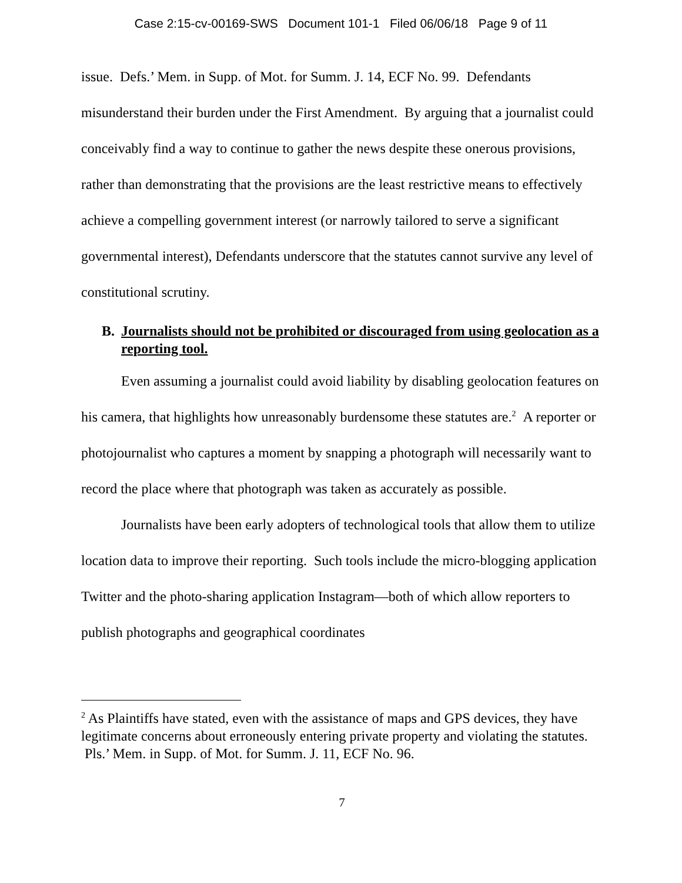Case 2:15-cv-00169-SWS Document 101-1 Filed 06/06/18 Page 9 of 11
issue. Defs.’ Mem. in Supp. of Mot. for Summ. J. 14, ECF No. 99. Defendants misunderstand their burden under the First Amendment. By arguing that a journalist could conceivably find a way to continue to gather the news despite these onerous provisions, rather than demonstrating that the provisions are the least restrictive means to effectively achieve a compelling government interest (or narrowly tailored to serve a significant governmental interest), Defendants underscore that the statutes cannot survive any level of constitutional scrutiny.
B. Journalists should not be prohibited or discouraged from using geolocation as a reporting tool.
Even assuming a journalist could avoid liability by disabling geolocation features on his camera, that highlights how unreasonably burdensome these statutes are.<sup>2</sup> A reporter or photojournalist who captures a moment by snapping a photograph will necessarily want to record the place where that photograph was taken as accurately as possible.
Journalists have been early adopters of technological tools that allow them to utilize location data to improve their reporting. Such tools include the micro-blogging application Twitter and the photo-sharing application Instagram—both of which allow reporters to publish photographs and geographical coordinates
<sup>2</sup> As Plaintiffs have stated, even with the assistance of maps and GPS devices, they have legitimate concerns about erroneously entering private property and violating the statutes. Pls.’ Mem. in Supp. of Mot. for Summ. J. 11, ECF No. 96.
7